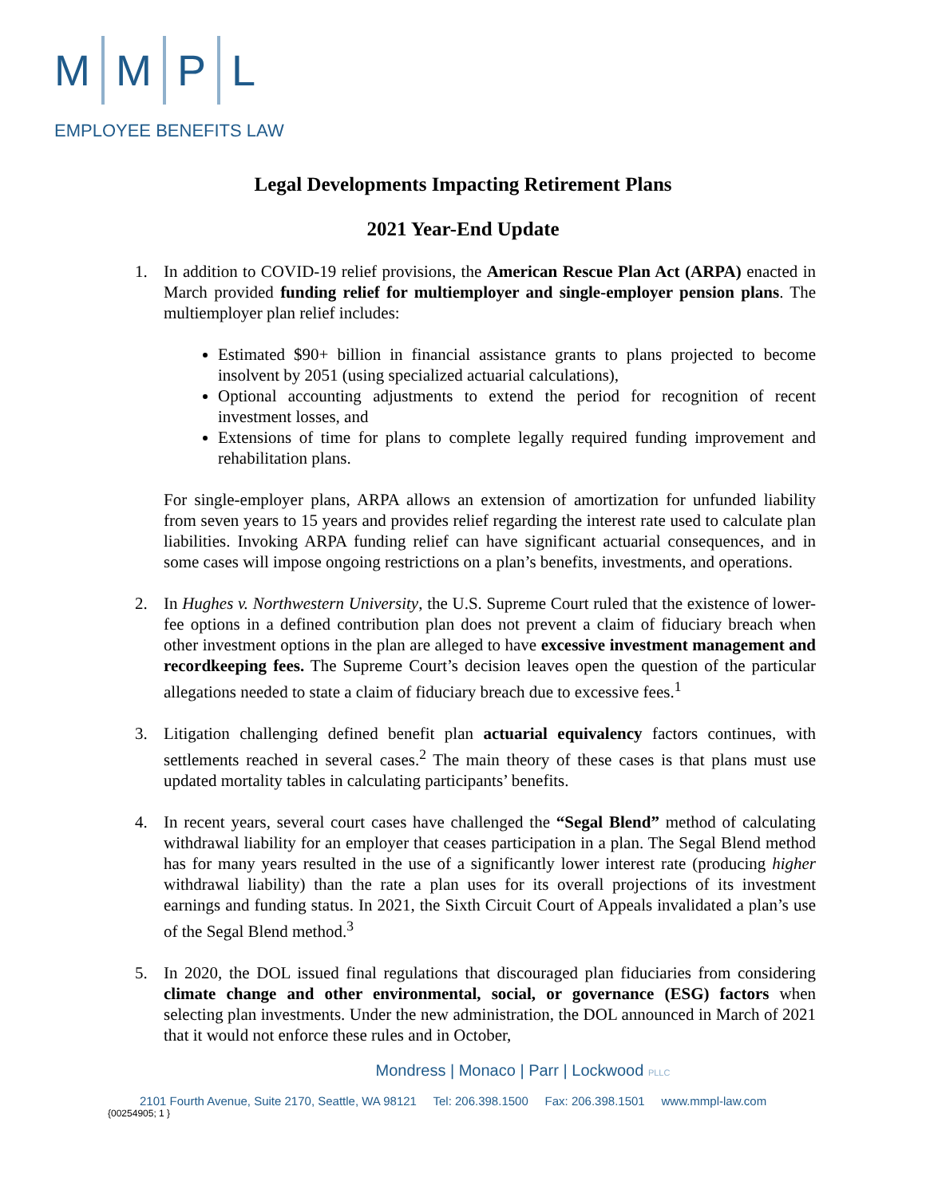M M P L
EMPLOYEE BENEFITS LAW
Legal Developments Impacting Retirement Plans
2021 Year-End Update
1. In addition to COVID-19 relief provisions, the American Rescue Plan Act (ARPA) enacted in March provided funding relief for multiemployer and single-employer pension plans. The multiemployer plan relief includes:
Estimated $90+ billion in financial assistance grants to plans projected to become insolvent by 2051 (using specialized actuarial calculations),
Optional accounting adjustments to extend the period for recognition of recent investment losses, and
Extensions of time for plans to complete legally required funding improvement and rehabilitation plans.
For single-employer plans, ARPA allows an extension of amortization for unfunded liability from seven years to 15 years and provides relief regarding the interest rate used to calculate plan liabilities. Invoking ARPA funding relief can have significant actuarial consequences, and in some cases will impose ongoing restrictions on a plan’s benefits, investments, and operations.
2. In Hughes v. Northwestern University, the U.S. Supreme Court ruled that the existence of lower-fee options in a defined contribution plan does not prevent a claim of fiduciary breach when other investment options in the plan are alleged to have excessive investment management and recordkeeping fees. The Supreme Court’s decision leaves open the question of the particular allegations needed to state a claim of fiduciary breach due to excessive fees.<sup>1</sup>
3. Litigation challenging defined benefit plan actuarial equivalency factors continues, with settlements reached in several cases.<sup>2</sup> The main theory of these cases is that plans must use updated mortality tables in calculating participants’ benefits.
4. In recent years, several court cases have challenged the “Segal Blend” method of calculating withdrawal liability for an employer that ceases participation in a plan. The Segal Blend method has for many years resulted in the use of a significantly lower interest rate (producing higher withdrawal liability) than the rate a plan uses for its overall projections of its investment earnings and funding status. In 2021, the Sixth Circuit Court of Appeals invalidated a plan’s use of the Segal Blend method.<sup>3</sup>
5. In 2020, the DOL issued final regulations that discouraged plan fiduciaries from considering climate change and other environmental, social, or governance (ESG) factors when selecting plan investments. Under the new administration, the DOL announced in March of 2021 that it would not enforce these rules and in October,
Mondress | Monaco | Parr | Lockwood PLLC
2101 Fourth Avenue, Suite 2170, Seattle, WA 98121 Tel: 206.398.1500 Fax: 206.398.1501 www.mmpl-law.com
{00254905; 1 }